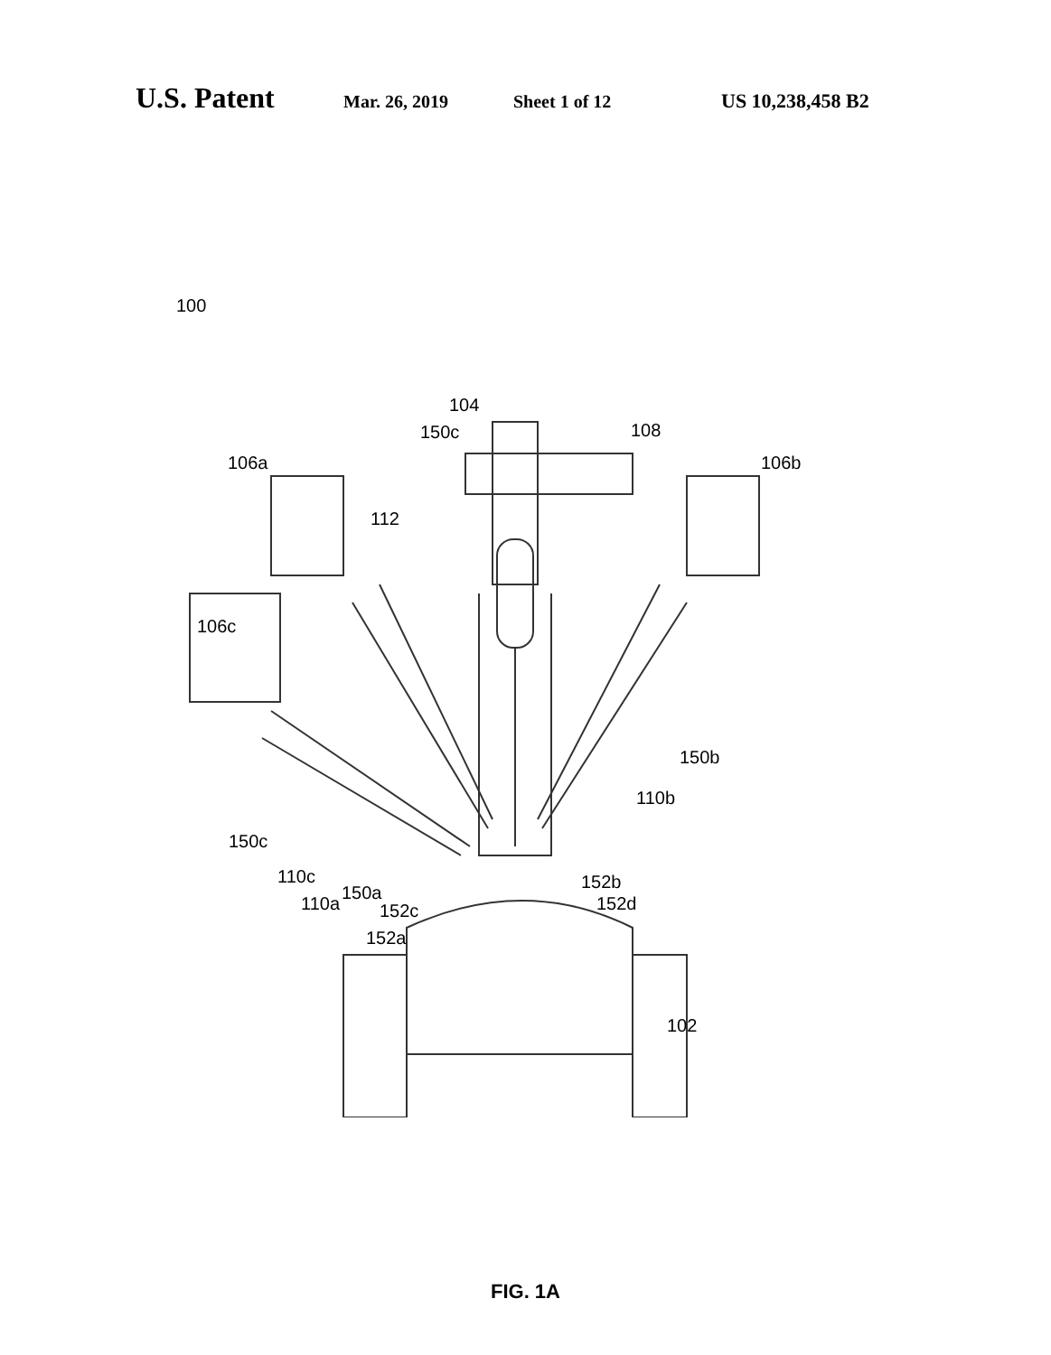U.S. Patent Mar. 26, 2019 Sheet 1 of 12 US 10,238,458 B2
100
104
108 150c
106a 106b
112
106c
150b
110b
150c
110c
150a
152b
110a 152d 152c
152a
102
FIG. 1A